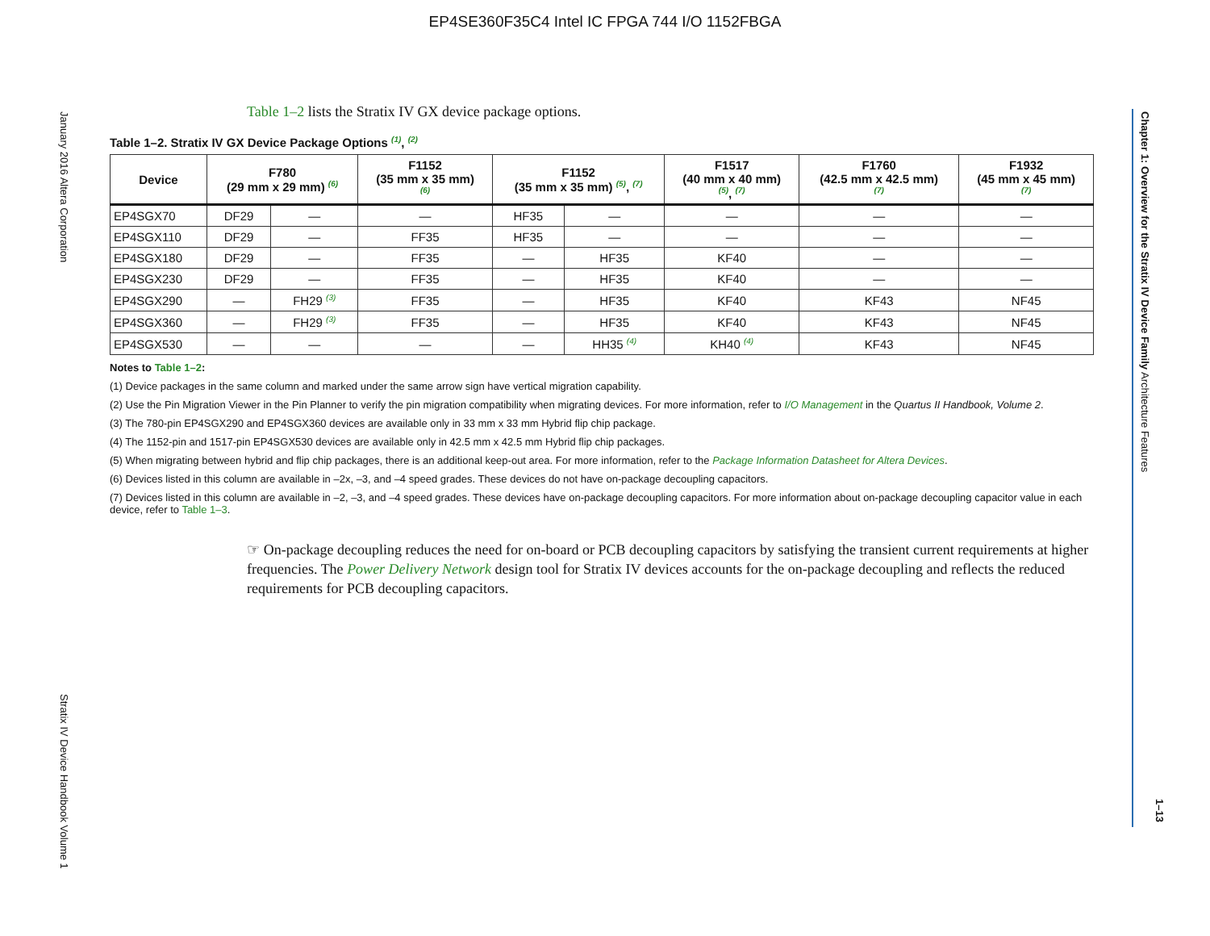EP4SE360F35C4 Intel IC FPGA 744 I/O 1152FBGA
January 2016 Altera Corporation
Stratix IV Device Handbook Volume 1
Chapter 1: Overview for the Stratix IV Device Family Architecture Features
1–13
Table 1–2 lists the Stratix IV GX device package options.
Table 1–2. Stratix IV GX Device Package Options <sup>(1)</sup>, <sup>(2)</sup>
| Device | F780 (29 mm x 29 mm) <sup>(6)</sup> | | F1152 (35 mm x 35 mm) <sup>(6)</sup> | F1152 (35 mm x 35 mm) <sup>(5)</sup>, <sup>(7)</sup> | | F1517 (40 mm x 40 mm) <sup>(5)</sup>, <sup>(7)</sup> | F1760 (42.5 mm x 42.5 mm) <sup>(7)</sup> | F1932 (45 mm x 45 mm) <sup>(7)</sup> |
| --- | --- | --- | --- | --- | --- | --- | --- | --- |
| EP4SGX70 | DF29 | — | — | HF35 | — | — | — | — |
| EP4SGX110 | DF29 | — | FF35 | HF35 | — | — | — | — |
| EP4SGX180 | DF29 | — | FF35 | — | HF35 | KF40 | — | — |
| EP4SGX230 | DF29 | — | FF35 | — | HF35 | KF40 | — | — |
| EP4SGX290 | — | FH29 <sup>(3)</sup> | FF35 | — | HF35 | KF40 | KF43 | NF45 |
| EP4SGX360 | — | FH29 <sup>(3)</sup> | FF35 | — | HF35 | KF40 | KF43 | NF45 |
| EP4SGX530 | — | — | — | — | HH35 <sup>(4)</sup> | KH40 <sup>(4)</sup> | KF43 | NF45 |
Notes to Table 1–2:
(1) Device packages in the same column and marked under the same arrow sign have vertical migration capability.
(2) Use the Pin Migration Viewer in the Pin Planner to verify the pin migration compatibility when migrating devices. For more information, refer to I/O Management in the Quartus II Handbook, Volume 2.
(3) The 780-pin EP4SGX290 and EP4SGX360 devices are available only in 33 mm x 33 mm Hybrid flip chip package.
(4) The 1152-pin and 1517-pin EP4SGX530 devices are available only in 42.5 mm x 42.5 mm Hybrid flip chip packages.
(5) When migrating between hybrid and flip chip packages, there is an additional keep-out area. For more information, refer to the Package Information Datasheet for Altera Devices.
(6) Devices listed in this column are available in –2x, –3, and –4 speed grades. These devices do not have on-package decoupling capacitors.
(7) Devices listed in this column are available in –2, –3, and –4 speed grades. These devices have on-package decoupling capacitors. For more information about on-package decoupling capacitor value in each device, refer to Table 1–3.
☞ On-package decoupling reduces the need for on-board or PCB decoupling capacitors by satisfying the transient current requirements at higher frequencies. The Power Delivery Network design tool for Stratix IV devices accounts for the on-package decoupling and reflects the reduced requirements for PCB decoupling capacitors.